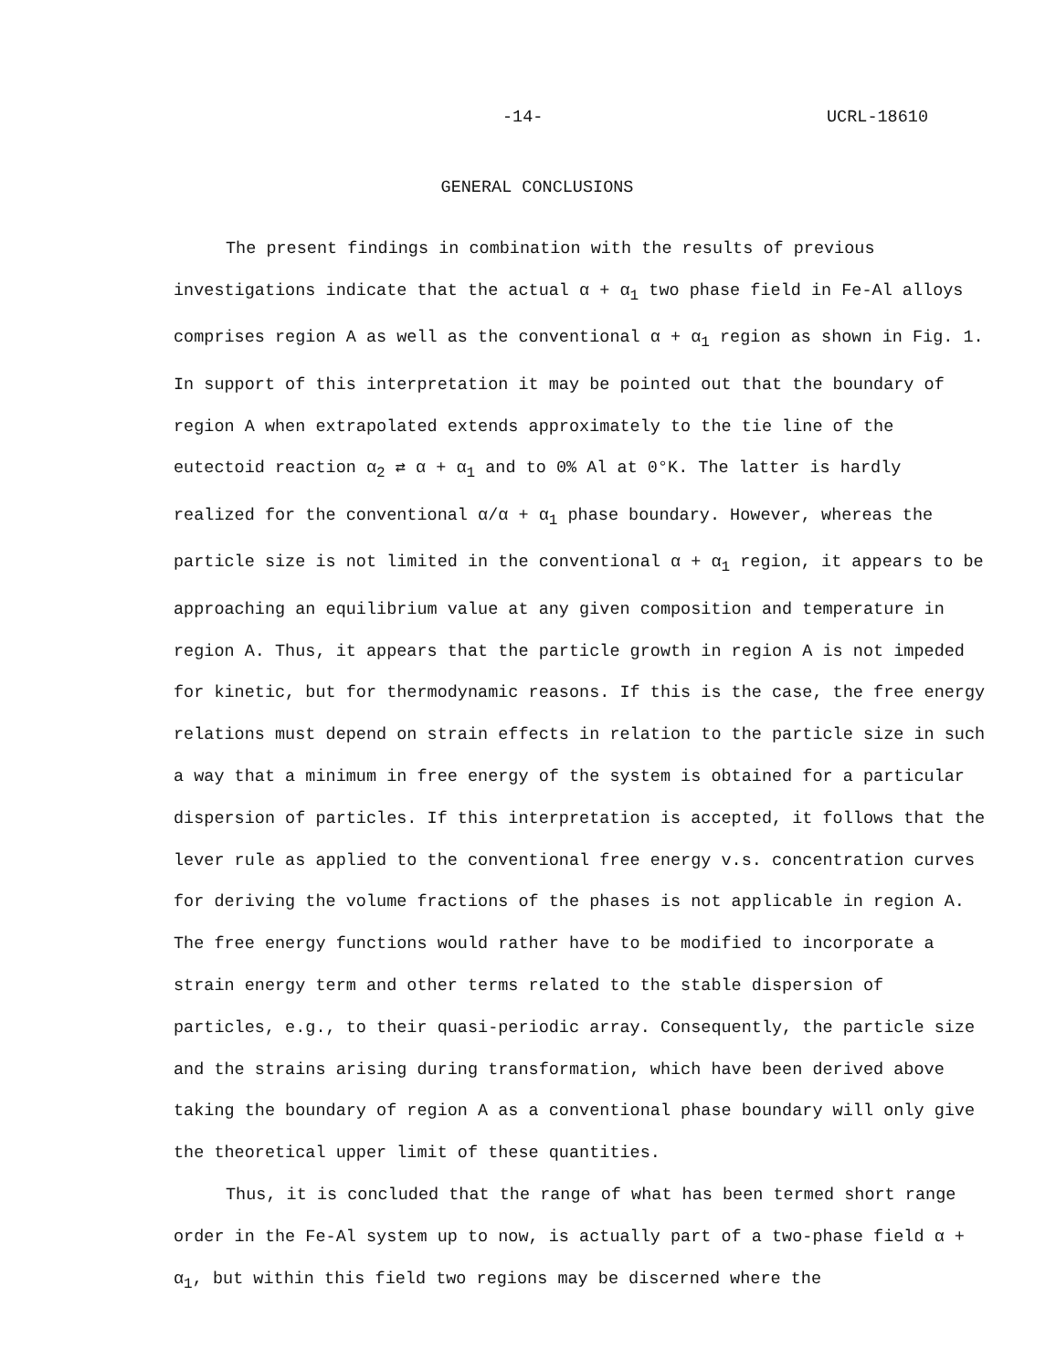-14- UCRL-18610
GENERAL CONCLUSIONS
The present findings in combination with the results of previous investigations indicate that the actual α + α<sub>1</sub> two phase field in Fe-Al alloys comprises region A as well as the conventional α + α<sub>1</sub> region as shown in Fig. 1. In support of this interpretation it may be pointed out that the boundary of region A when extrapolated extends approximately to the tie line of the eutectoid reaction α<sub>2</sub> ⇄ α + α<sub>1</sub> and to 0% Al at 0°K. The latter is hardly realized for the conventional α/α + α<sub>1</sub> phase boundary. However, whereas the particle size is not limited in the conventional α + α<sub>1</sub> region, it appears to be approaching an equilibrium value at any given composition and temperature in region A. Thus, it appears that the particle growth in region A is not impeded for kinetic, but for thermodynamic reasons. If this is the case, the free energy relations must depend on strain effects in relation to the particle size in such a way that a minimum in free energy of the system is obtained for a particular dispersion of particles. If this interpretation is accepted, it follows that the lever rule as applied to the conventional free energy v.s. concentration curves for deriving the volume fractions of the phases is not applicable in region A. The free energy functions would rather have to be modified to incorporate a strain energy term and other terms related to the stable dispersion of particles, e.g., to their quasi-periodic array. Consequently, the particle size and the strains arising during transformation, which have been derived above taking the boundary of region A as a conventional phase boundary will only give the theoretical upper limit of these quantities.
Thus, it is concluded that the range of what has been termed short range order in the Fe-Al system up to now, is actually part of a two-phase field α + α<sub>1</sub>, but within this field two regions may be discerned where the